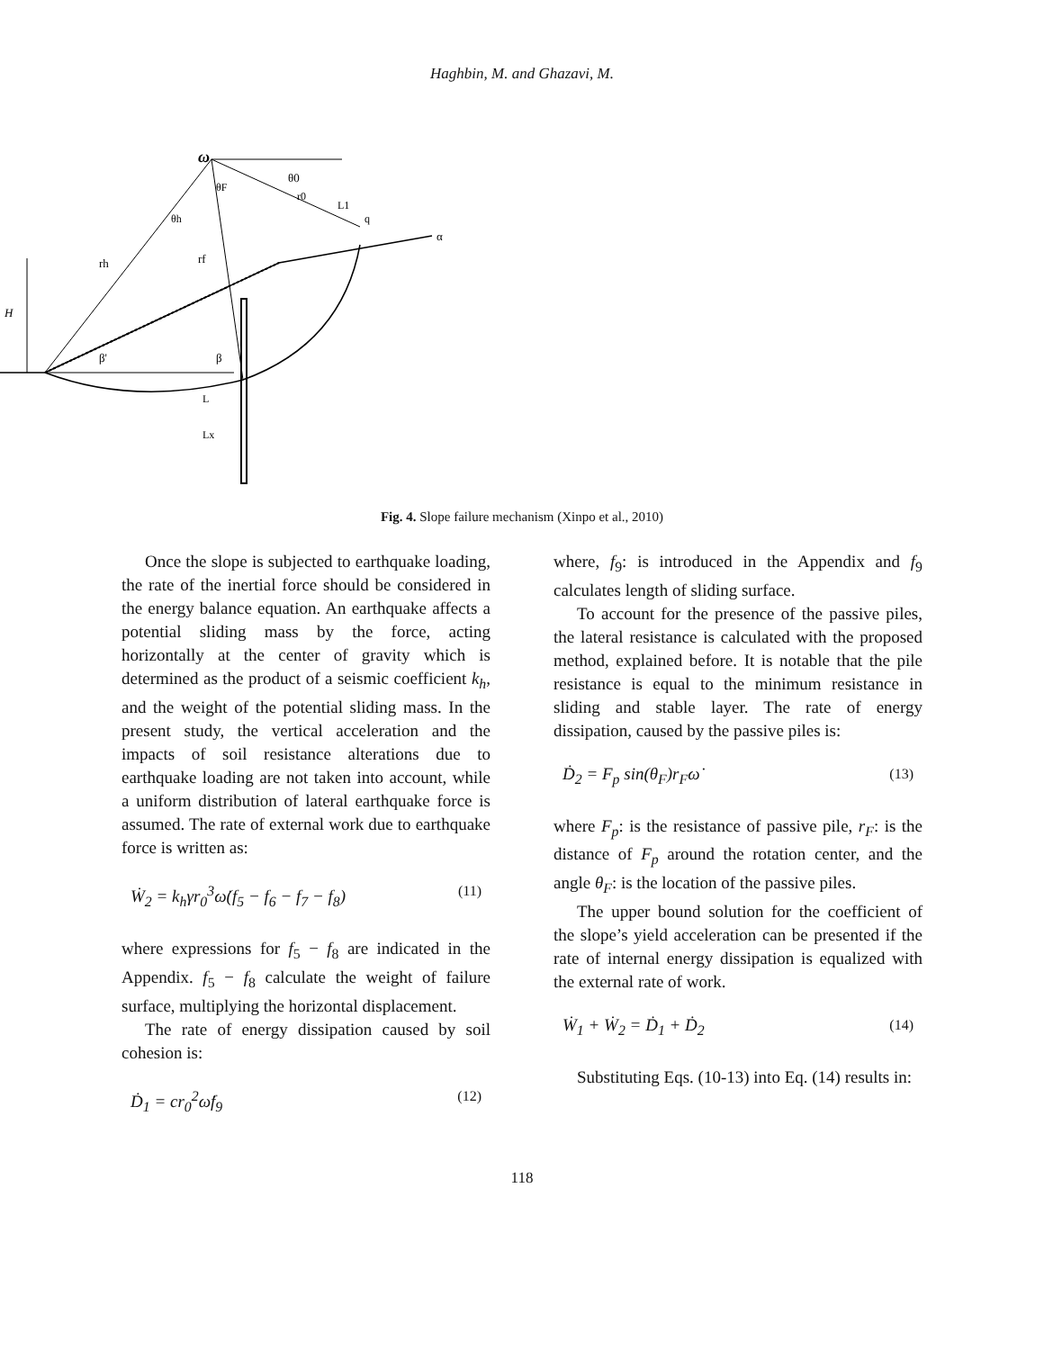Haghbin, M. and Ghazavi, M.
ω
θF
θ0
r0
θh
rh
rf
H
β'
β
L
Lx
L1
q
α
Fig. 4. Slope failure mechanism (Xinpo et al., 2010)
Once the slope is subjected to earthquake loading, the rate of the inertial force should be considered in the energy balance equation. An earthquake affects a potential sliding mass by the force, acting horizontally at the center of gravity which is determined as the product of a seismic coefficient k<sub>h</sub>, and the weight of the potential sliding mass. In the present study, the vertical acceleration and the impacts of soil resistance alterations due to earthquake loading are not taken into account, while a uniform distribution of lateral earthquake force is assumed. The rate of external work due to earthquake force is written as:
Ẇ<sub>2</sub> = k<sub>h</sub>γr<sub>0</sub><sup>3</sup>ω̇(f<sub>5</sub> − f<sub>6</sub> − f<sub>7</sub> − f<sub>8</sub>) (11)
where expressions for f<sub>5</sub> − f<sub>8</sub> are indicated in the Appendix. f<sub>5</sub> − f<sub>8</sub> calculate the weight of failure surface, multiplying the horizontal displacement.
The rate of energy dissipation caused by soil cohesion is:
Ḋ<sub>1</sub> = cr<sub>0</sub><sup>2</sup>ω̇f<sub>9</sub> (12)
where, f<sub>9</sub>: is introduced in the Appendix and f<sub>9</sub> calculates length of sliding surface.
To account for the presence of the passive piles, the lateral resistance is calculated with the proposed method, explained before. It is notable that the pile resistance is equal to the minimum resistance in sliding and stable layer. The rate of energy dissipation, caused by the passive piles is:
Ḋ<sub>2</sub> = F<sub>p</sub> sin(θ<sub>F</sub>)r<sub>F</sub>ω̇ (13)
where F<sub>p</sub>: is the resistance of passive pile, r<sub>F</sub>: is the distance of F<sub>p</sub> around the rotation center, and the angle θ<sub>F</sub>: is the location of the passive piles.
The upper bound solution for the coefficient of the slope’s yield acceleration can be presented if the rate of internal energy dissipation is equalized with the external rate of work.
Ẇ<sub>1</sub> + Ẇ<sub>2</sub> = Ḋ<sub>1</sub> + Ḋ<sub>2</sub> (14)
Substituting Eqs. (10-13) into Eq. (14) results in:
118